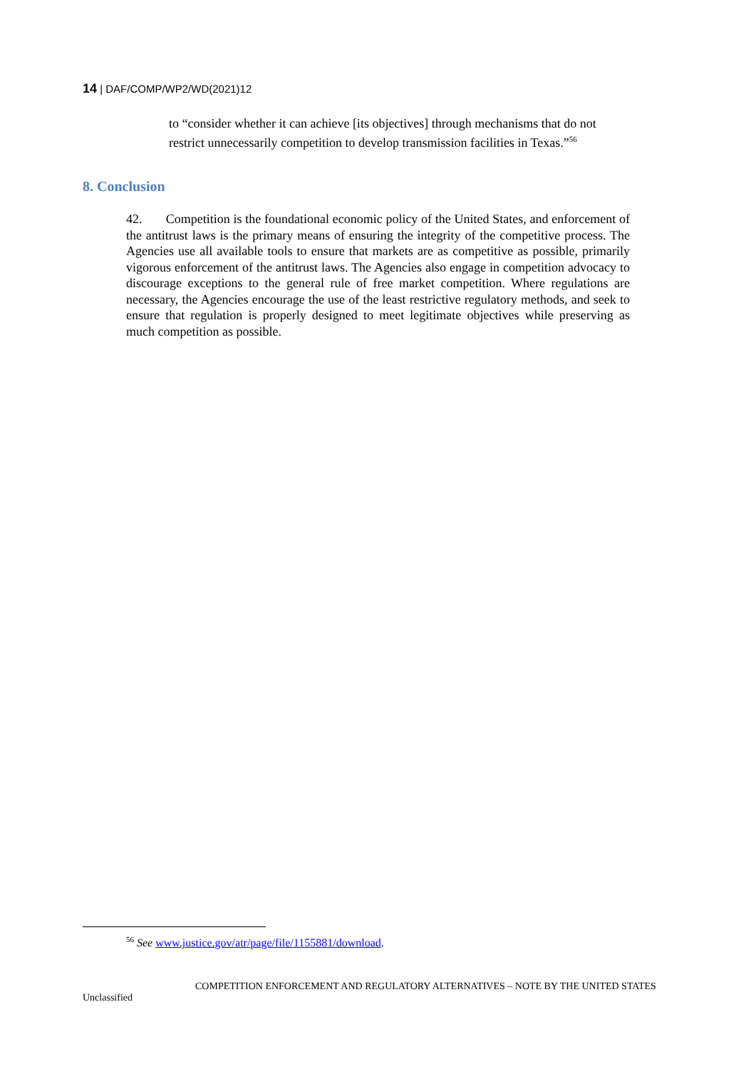14 | DAF/COMP/WP2/WD(2021)12
to “consider whether it can achieve [its objectives] through mechanisms that do not restrict unnecessarily competition to develop transmission facilities in Texas.”<sup>56</sup>
8. Conclusion
42. Competition is the foundational economic policy of the United States, and enforcement of the antitrust laws is the primary means of ensuring the integrity of the competitive process. The Agencies use all available tools to ensure that markets are as competitive as possible, primarily vigorous enforcement of the antitrust laws. The Agencies also engage in competition advocacy to discourage exceptions to the general rule of free market competition. Where regulations are necessary, the Agencies encourage the use of the least restrictive regulatory methods, and seek to ensure that regulation is properly designed to meet legitimate objectives while preserving as much competition as possible.
<sup>56</sup> See www.justice.gov/atr/page/file/1155881/download.
COMPETITION ENFORCEMENT AND REGULATORY ALTERNATIVES – NOTE BY THE UNITED STATES
Unclassified